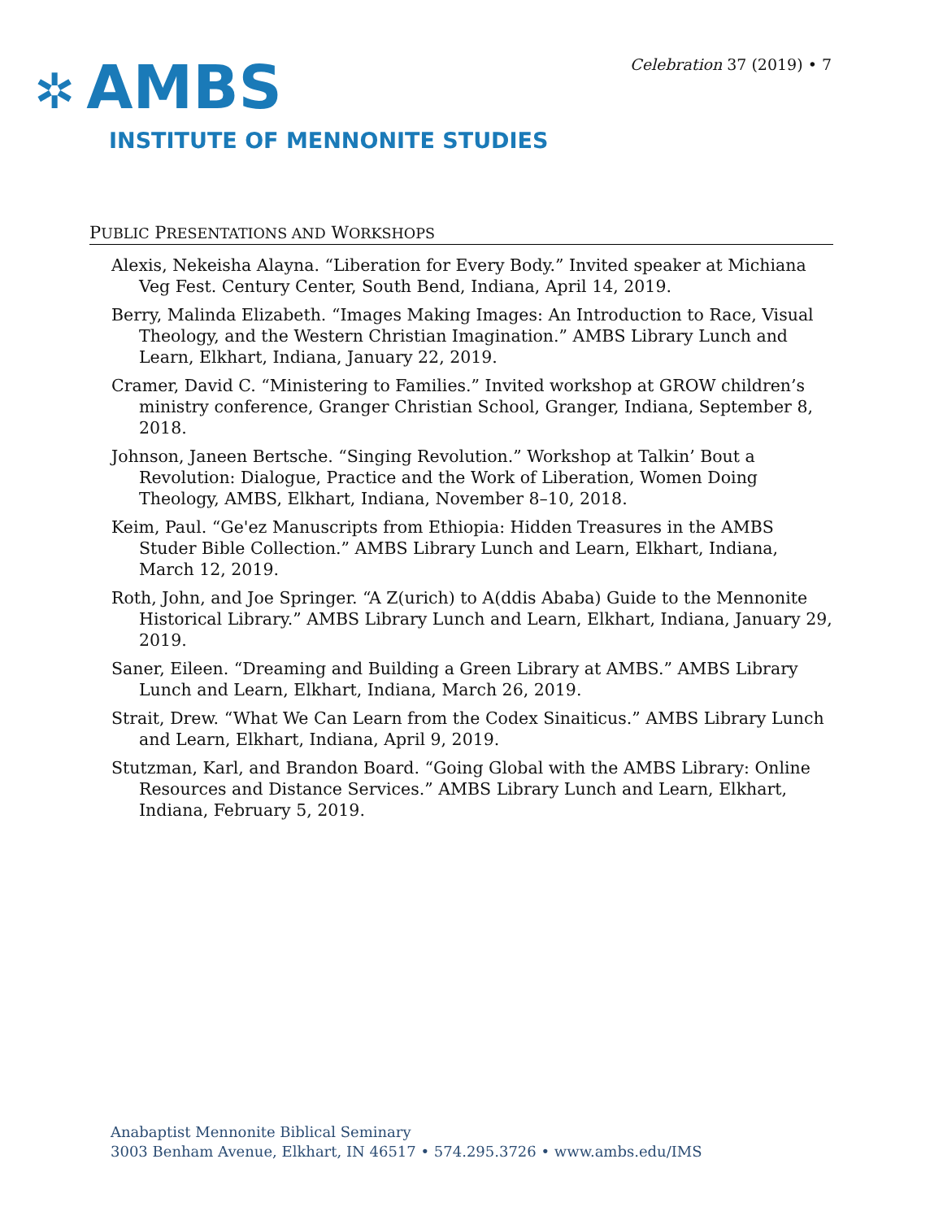Celebration 37 (2019) • 7
✲ AMBS
INSTITUTE OF MENNONITE STUDIES
PUBLIC PRESENTATIONS AND WORKSHOPS
Alexis, Nekeisha Alayna. “Liberation for Every Body.” Invited speaker at Michiana Veg Fest. Century Center, South Bend, Indiana, April 14, 2019.
Berry, Malinda Elizabeth. “Images Making Images: An Introduction to Race, Visual Theology, and the Western Christian Imagination.” AMBS Library Lunch and Learn, Elkhart, Indiana, January 22, 2019.
Cramer, David C. “Ministering to Families.” Invited workshop at GROW children’s ministry conference, Granger Christian School, Granger, Indiana, September 8, 2018.
Johnson, Janeen Bertsche. “Singing Revolution.” Workshop at Talkin’ Bout a Revolution: Dialogue, Practice and the Work of Liberation, Women Doing Theology, AMBS, Elkhart, Indiana, November 8–10, 2018.
Keim, Paul. “Ge'ez Manuscripts from Ethiopia: Hidden Treasures in the AMBS Studer Bible Collection.” AMBS Library Lunch and Learn, Elkhart, Indiana, March 12, 2019.
Roth, John, and Joe Springer. “A Z(urich) to A(ddis Ababa) Guide to the Mennonite Historical Library.” AMBS Library Lunch and Learn, Elkhart, Indiana, January 29, 2019.
Saner, Eileen. “Dreaming and Building a Green Library at AMBS.” AMBS Library Lunch and Learn, Elkhart, Indiana, March 26, 2019.
Strait, Drew. “What We Can Learn from the Codex Sinaiticus.” AMBS Library Lunch and Learn, Elkhart, Indiana, April 9, 2019.
Stutzman, Karl, and Brandon Board. “Going Global with the AMBS Library: Online Resources and Distance Services.” AMBS Library Lunch and Learn, Elkhart, Indiana, February 5, 2019.
Anabaptist Mennonite Biblical Seminary
3003 Benham Avenue, Elkhart, IN 46517 • 574.295.3726 • www.ambs.edu/IMS